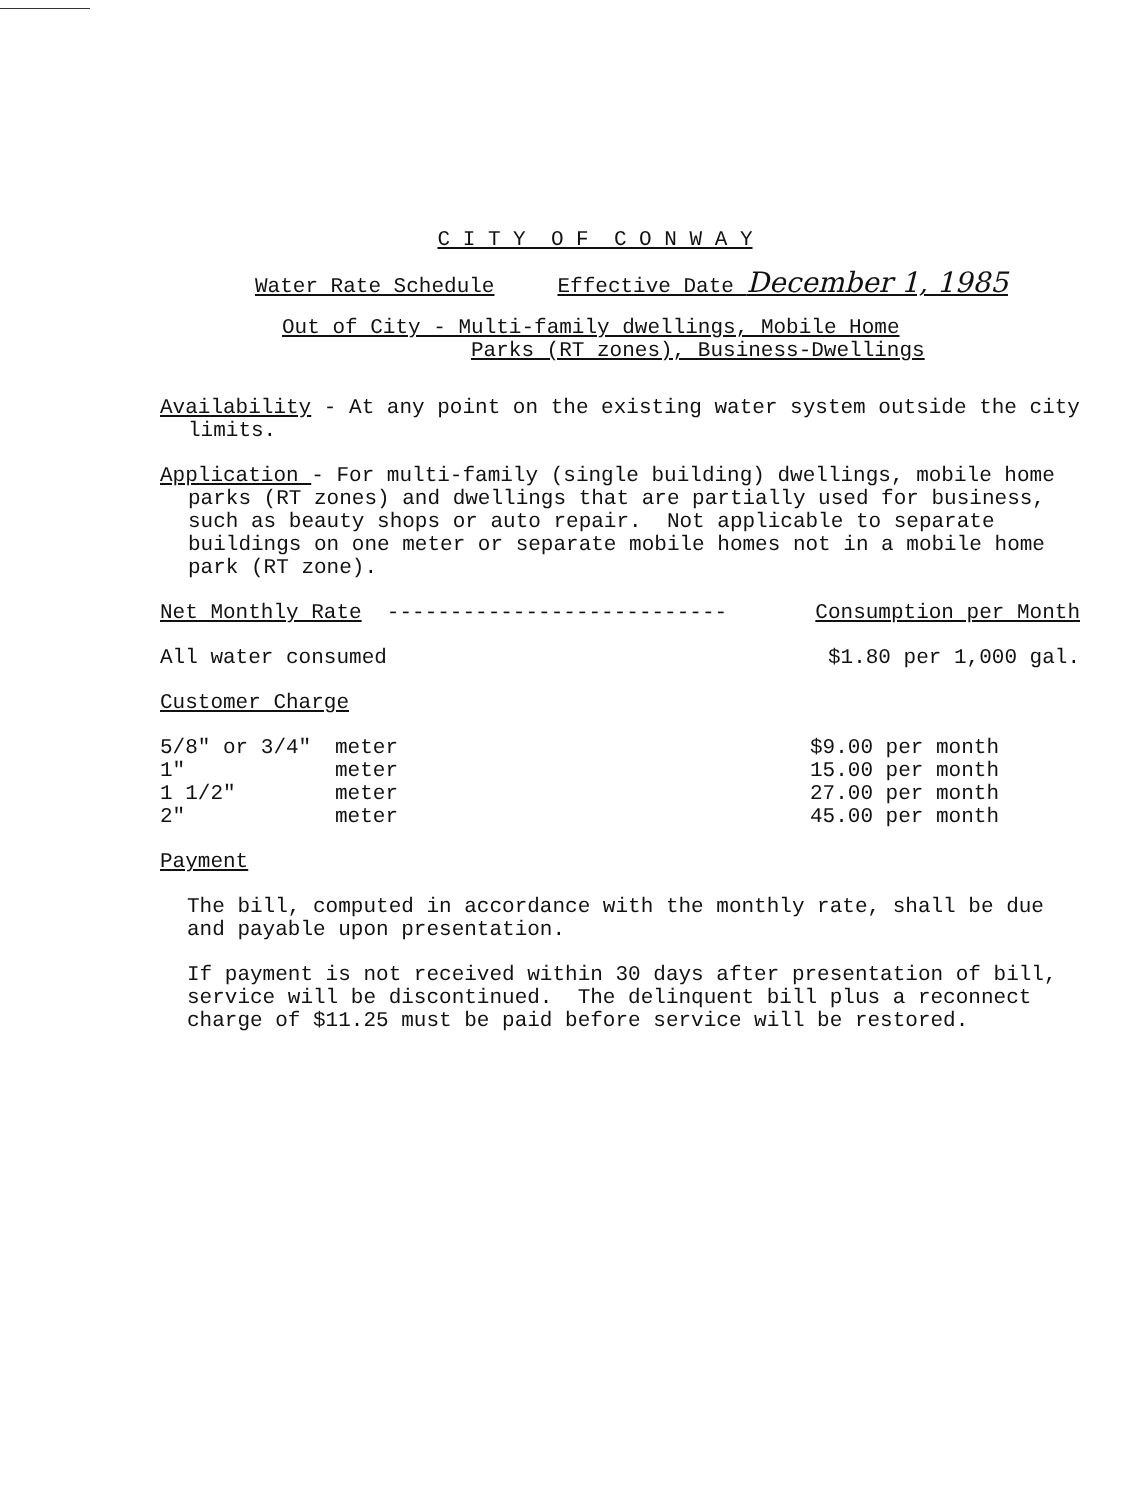C I T Y O F C O N W A Y
Water Rate Schedule Effective Date December 1, 1985
Out of City - Multi-family dwellings, Mobile Home
Parks (RT zones), Business-Dwellings
Availability - At any point on the existing water system outside the city limits.
Application - For multi-family (single building) dwellings, mobile home parks (RT zones) and dwellings that are partially used for business, such as beauty shops or auto repair. Not applicable to separate buildings on one meter or separate mobile homes not in a mobile home park (RT zone).
| Net Monthly Rate --------------------------- | Consumption per Month |
| All water consumed | $1.80 per 1,000 gal. |
| Customer Charge | |
| 5/8" or 3/4" | meter | $9.00 per month |
| 1" | meter | 15.00 per month |
| 1 1/2" | meter | 27.00 per month |
| 2" | meter | 45.00 per month |
Payment
The bill, computed in accordance with the monthly rate, shall be due and payable upon presentation.
If payment is not received within 30 days after presentation of bill, service will be discontinued. The delinquent bill plus a reconnect charge of $11.25 must be paid before service will be restored.